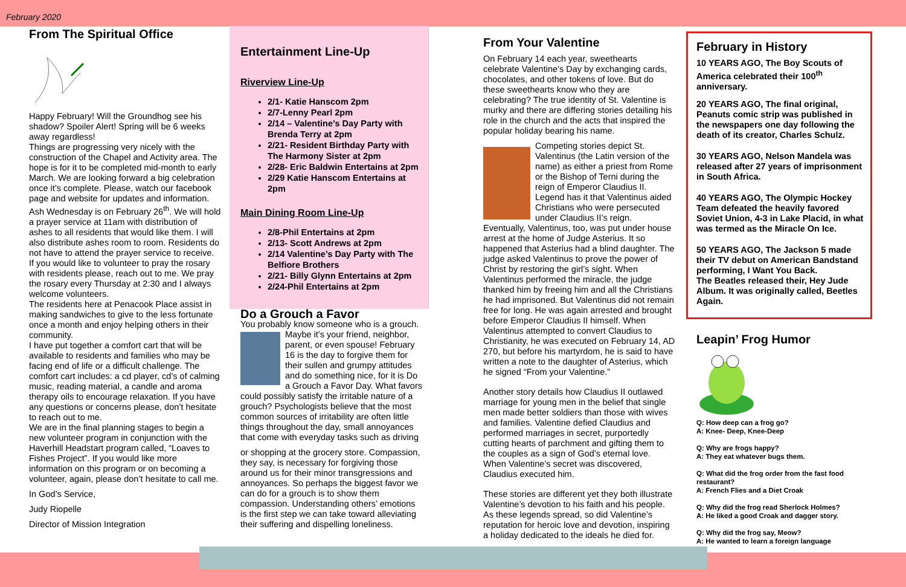February 2020
From The Spiritual Office
Happy February! Will the Groundhog see his shadow? Spoiler Alert! Spring will be 6 weeks away regardless!
Things are progressing very nicely with the construction of the Chapel and Activity area. The hope is for it to be completed mid-month to early March. We are looking forward a big celebration once it’s complete. Please, watch our facebook page and website for updates and information. Ash Wednesday is on February 26<sup>th</sup>. We will hold a prayer service at 11am with distribution of ashes to all residents that would like them. I will also distribute ashes room to room. Residents do not have to attend the prayer service to receive.
If you would like to volunteer to pray the rosary with residents please, reach out to me. We pray the rosary every Thursday at 2:30 and I always welcome volunteers.
The residents here at Penacook Place assist in making sandwiches to give to the less fortunate once a month and enjoy helping others in their community.
I have put together a comfort cart that will be available to residents and families who may be facing end of life or a difficult challenge. The comfort cart includes: a cd player, cd’s of calming music, reading material, a candle and aroma therapy oils to encourage relaxation. If you have any questions or concerns please, don’t hesitate to reach out to me.
We are in the final planning stages to begin a new volunteer program in conjunction with the Haverhill Headstart program called, “Loaves to Fishes Project”. If you would like more information on this program or on becoming a volunteer, again, please don’t hesitate to call me.
In God’s Service,
Judy Riopelle
Director of Mission Integration
Entertainment Line-Up
Riverview Line-Up
2/1- Katie Hanscom 2pm
2/7-Lenny Pearl 2pm
2/14 – Valentine’s Day Party with Brenda Terry at 2pm
2/21- Resident Birthday Party with The Harmony Sister at 2pm
2/28- Eric Baldwin Entertains at 2pm
2/29 Katie Hanscom Entertains at 2pm
Main Dining Room Line-Up
2/8-Phil Entertains at 2pm
2/13- Scott Andrews at 2pm
2/14 Valentine’s Day Party with The Belfiore Brothers
2/21- Billy Glynn Entertains at 2pm
2/24-Phil Entertains at 2pm
Do a Grouch a Favor
You probably know someone who is a grouch. Maybe it’s your friend, neighbor, parent, or even spouse! February 16 is the day to forgive them for their sullen and grumpy attitudes and do something nice, for it is Do a Grouch a Favor Day. What favors could possibly satisfy the irritable nature of a grouch? Psychologists believe that the most common sources of irritability are often little things throughout the day, small annoyances that come with everyday tasks such as driving
or shopping at the grocery store. Compassion, they say, is necessary for forgiving those around us for their minor transgressions and annoyances. So perhaps the biggest favor we can do for a grouch is to show them compassion. Understanding others’ emotions is the first step we can take toward alleviating their suffering and dispelling loneliness.
From Your Valentine
On February 14 each year, sweethearts celebrate Valentine’s Day by exchanging cards, chocolates, and other tokens of love. But do these sweethearts know who they are celebrating? The true identity of St. Valentine is murky and there are differing stories detailing his role in the church and the acts that inspired the popular holiday bearing his name.
Competing stories depict St. Valentinus (the Latin version of the name) as either a priest from Rome or the Bishop of Terni during the reign of Emperor Claudius II. Legend has it that Valentinus aided Christians who were persecuted under Claudius II’s reign. Eventually, Valentinus, too, was put under house arrest at the home of Judge Asterius. It so happened that Asterius had a blind daughter. The judge asked Valentinus to prove the power of Christ by restoring the girl’s sight. When Valentinus performed the miracle, the judge thanked him by freeing him and all the Christians he had imprisoned. But Valentinus did not remain free for long. He was again arrested and brought before Emperor Claudius II himself. When Valentinus attempted to convert Claudius to Christianity, he was executed on February 14, AD 270, but before his martyrdom, he is said to have written a note to the daughter of Asterius, which he signed “From your Valentine.”
Another story details how Claudius II outlawed marriage for young men in the belief that single men made better soldiers than those with wives and families. Valentine defied Claudius and performed marriages in secret, purportedly cutting hearts of parchment and gifting them to the couples as a sign of God’s eternal love. When Valentine’s secret was discovered, Claudius executed him.
These stories are different yet they both illustrate Valentine’s devotion to his faith and his people. As these legends spread, so did Valentine’s reputation for heroic love and devotion, inspiring a holiday dedicated to the ideals he died for.
February in History
10 YEARS AGO, The Boy Scouts of America celebrated their 100<sup>th</sup> anniversary.
20 YEARS AGO, The final original, Peanuts comic strip was published in the newspapers one day following the death of its creator, Charles Schulz.
30 YEARS AGO, Nelson Mandela was released after 27 years of imprisonment in South Africa.
40 YEARS AGO, The Olympic Hockey Team defeated the heavily favored Soviet Union, 4-3 in Lake Placid, in what was termed as the Miracle On Ice.
50 YEARS AGO, The Jackson 5 made their TV debut on American Bandstand performing, I Want You Back.
The Beatles released their, Hey Jude Album. It was originally called, Beetles Again.
Leapin’ Frog Humor
Q: How deep can a frog go?
A: Knee- Deep, Knee-Deep
Q: Why are frogs happy?
A: They eat whatever bugs them.
Q: What did the frog order from the fast food restaurant?
A: French Flies and a Diet Croak
Q: Why did the frog read Sherlock Holmes?
A: He liked a good Croak and dagger story.
Q: Why did the frog say, Meow?
A: He wanted to learn a foreign language